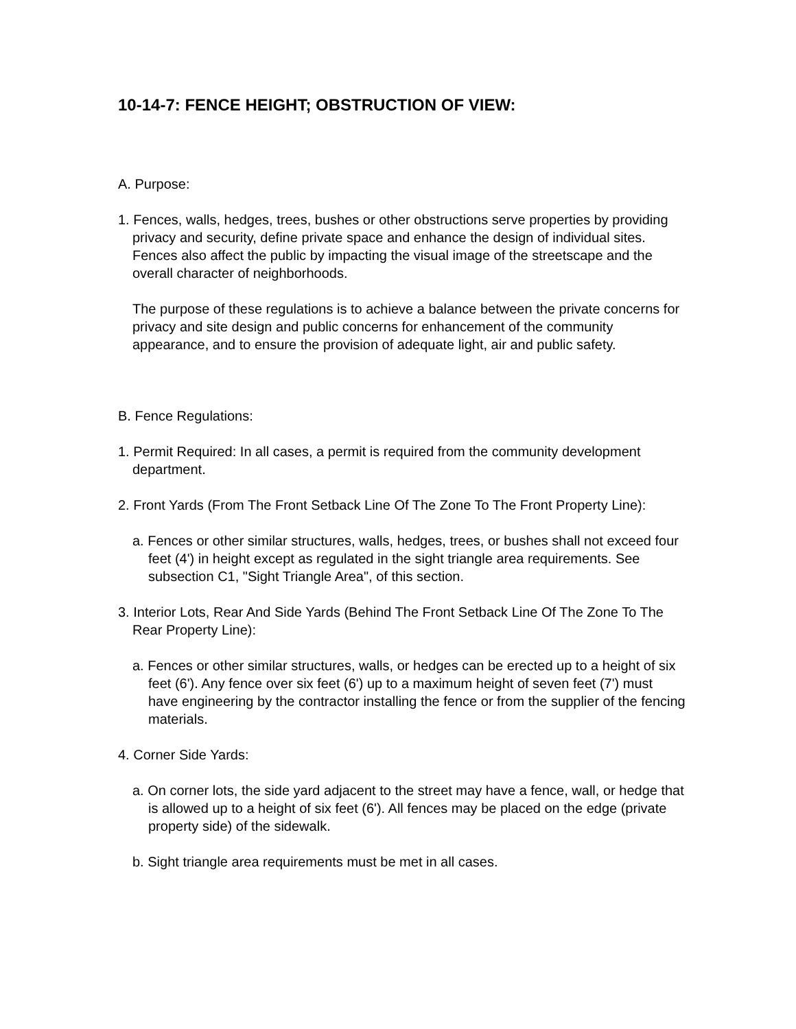10-14-7: FENCE HEIGHT; OBSTRUCTION OF VIEW:
A. Purpose:
1. Fences, walls, hedges, trees, bushes or other obstructions serve properties by providing privacy and security, define private space and enhance the design of individual sites. Fences also affect the public by impacting the visual image of the streetscape and the overall character of neighborhoods.
The purpose of these regulations is to achieve a balance between the private concerns for privacy and site design and public concerns for enhancement of the community appearance, and to ensure the provision of adequate light, air and public safety.
B. Fence Regulations:
1. Permit Required: In all cases, a permit is required from the community development department.
2. Front Yards (From The Front Setback Line Of The Zone To The Front Property Line):
a. Fences or other similar structures, walls, hedges, trees, or bushes shall not exceed four feet (4') in height except as regulated in the sight triangle area requirements. See subsection C1, "Sight Triangle Area", of this section.
3. Interior Lots, Rear And Side Yards (Behind The Front Setback Line Of The Zone To The Rear Property Line):
a. Fences or other similar structures, walls, or hedges can be erected up to a height of six feet (6'). Any fence over six feet (6') up to a maximum height of seven feet (7') must have engineering by the contractor installing the fence or from the supplier of the fencing materials.
4. Corner Side Yards:
a. On corner lots, the side yard adjacent to the street may have a fence, wall, or hedge that is allowed up to a height of six feet (6'). All fences may be placed on the edge (private property side) of the sidewalk.
b. Sight triangle area requirements must be met in all cases.